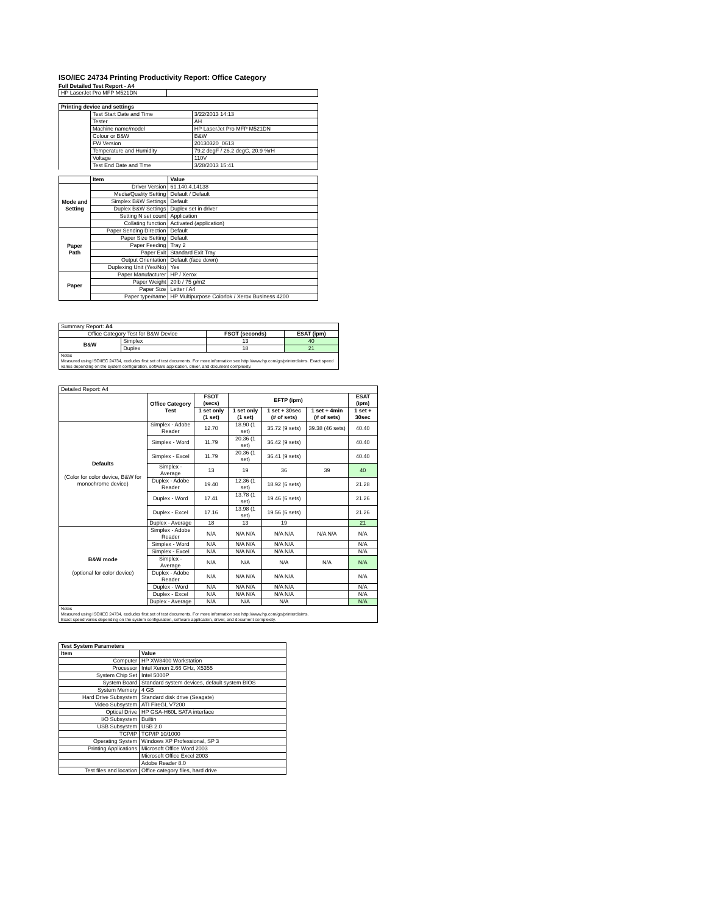ISO/IEC 24734 Printing Productivity Report: Office Category
Full Detailed Test Report - A4
| HP LaserJet Pro MFP M521DN | |
| Printing device and settings | | |
| --- | --- | --- |
| | Test Start Date and Time | 3/22/2013 14:13 |
| | Tester | AH |
| | Machine name/model | HP LaserJet Pro MFP M521DN |
| | Colour or B&W | B&W |
| | FW Version | 20130320_0613 |
| | Temperature and Humidity | 79.2 degF / 26.2 degC, 20.9 %rH |
| | Voltage | 110V |
| | Test End Date and Time | 3/28/2013 15:41 |
| | Item | Value |
| --- | --- | --- |
| Mode and Setting | Driver Version | 61.140.4.14138 |
| | Media/Quality Setting | Default / Default |
| | Simplex B&W Settings | Default |
| | Duplex B&W Settings | Duplex set in driver |
| | Setting N set count | Application |
| | Collating function | Activated (application) |
| Paper Path | Paper Sending Direction | Default |
| | Paper Size Setting | Default |
| | Paper Feeding | Tray 2 |
| | Paper Exit | Standard Exit Tray |
| | Output Orientation | Default (face down) |
| | Duplexing Unit (Yes/No) | Yes |
| Paper | Paper Manufacturer | HP / Xerox |
| | Paper Weight | 20lb / 75 g/m2 |
| | Paper Size | Letter / A4 |
| | Paper type/name | HP Multipurpose Colorlok / Xerox Business 4200 |
| Summary Report: A4 | | | |
| Office Category Test for B&W Device | | FSOT (seconds) | ESAT (ipm) |
| B&W | Simplex | 13 | 40 |
| | Duplex | 18 | 21 |
| Notes Measured using ISO/IEC 24734, excludes first set of test documents. For more information see http://www.hp.com/go/printerclaims. Exact speed varies depending on the system configuration, software application, driver, and document complexity. | | | |
| Detailed Report: A4 | | | | | | |
| | Office Category Test | FSOT (secs) | EFTP (ipm) | | | ESAT (ipm) |
| | | 1 set only (1 set) | 1 set only (1 set) | 1 set + 30sec (# of sets) | 1 set + 4min (# of sets) | 1 set + 30sec |
| Defaults (Color for color device, B&W for monochrome device) | Simplex - Adobe Reader | 12.70 | 18.90 (1 set) | 35.72 (9 sets) | 39.38 (46 sets) | 40.40 |
| | Simplex - Word | 11.79 | 20.36 (1 set) | 36.42 (9 sets) | | 40.40 |
| | Simplex - Excel | 11.79 | 20.36 (1 set) | 36.41 (9 sets) | | 40.40 |
| | Simplex - Average | 13 | 19 | 36 | 39 | 40 |
| | Duplex - Adobe Reader | 19.40 | 12.36 (1 set) | 18.92 (6 sets) | | 21.28 |
| | Duplex - Word | 17.41 | 13.78 (1 set) | 19.46 (6 sets) | | 21.26 |
| | Duplex - Excel | 17.16 | 13.98 (1 set) | 19.56 (6 sets) | | 21.26 |
| | Duplex - Average | 18 | 13 | 19 | | 21 |
| B&W mode (optional for color device) | Simplex - Adobe Reader | N/A | N/A N/A | N/A N/A | N/A N/A | N/A |
| | Simplex - Word | N/A | N/A N/A | N/A N/A | | N/A |
| | Simplex - Excel | N/A | N/A N/A | N/A N/A | | N/A |
| | Simplex - Average | N/A | N/A | N/A | N/A | N/A |
| | Duplex - Adobe Reader | N/A | N/A N/A | N/A N/A | | N/A |
| | Duplex - Word | N/A | N/A N/A | N/A N/A | | N/A |
| | Duplex - Excel | N/A | N/A N/A | N/A N/A | | N/A |
| | Duplex - Average | N/A | N/A | N/A | | N/A |
| Notes Measured using ISO/IEC 24734, excludes first set of test documents. For more information see http://www.hp.com/go/printerclaims. Exact speed varies depending on the system configuration, software application, driver, and document complexity. | | | | | | |
| Test System Parameters | |
| --- | --- |
| Item | Value |
| Computer | HP XW8400 Workstation |
| Processor | Intel Xenon 2.66 GHz, X5355 |
| System Chip Set | Intel 5000P |
| System Board | Standard system devices, default system BIOS |
| System Memory | 4 GB |
| Hard Drive Subsystem | Standard disk drive (Seagate) |
| Video Subsystem | ATI FireGL V7200 |
| Optical Drive | HP GSA-H60L SATA interface |
| I/O Subsystem | Builtin |
| USB Subsystem | USB 2.0 |
| TCP/IP | TCP/IP 10/1000 |
| Operating System | Windows XP Professional, SP 3 |
| Printing Applications | Microsoft Office Word 2003 |
| | Microsoft Office Excel 2003 |
| | Adobe Reader 8.0 |
| Test files and location | Office category files, hard drive |